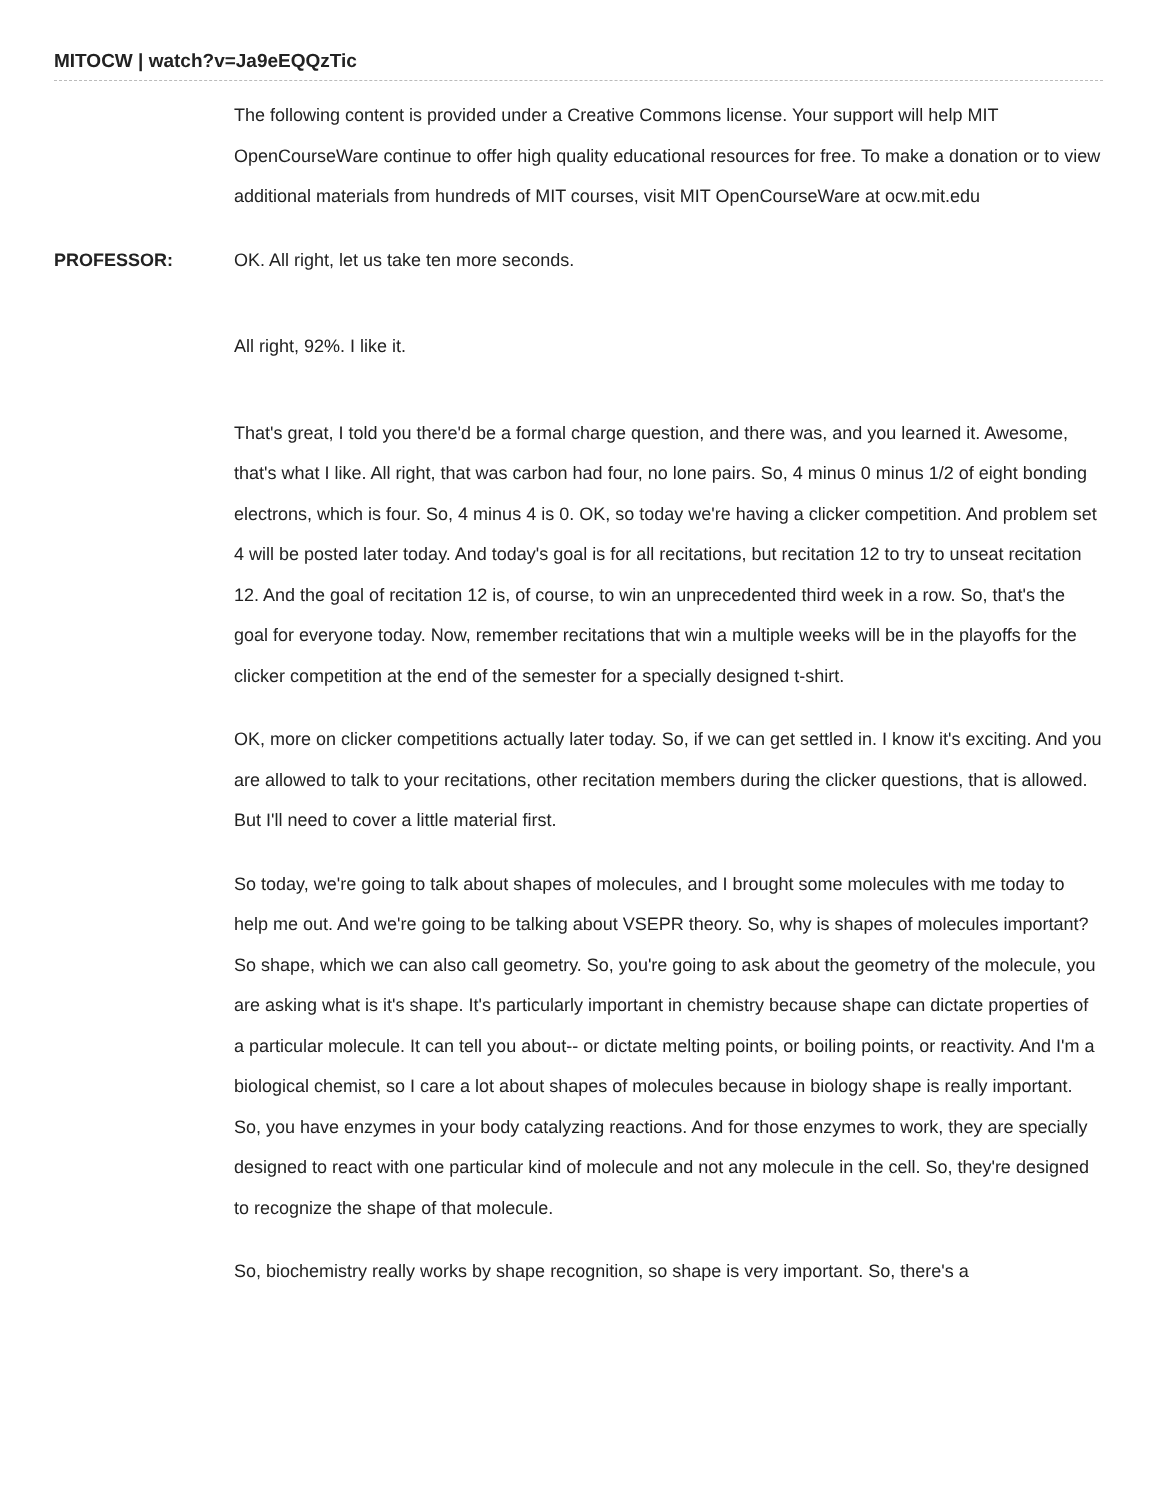MITOCW | watch?v=Ja9eEQQzTic
The following content is provided under a Creative Commons license. Your support will help MIT OpenCourseWare continue to offer high quality educational resources for free. To make a donation or to view additional materials from hundreds of MIT courses, visit MIT OpenCourseWare at ocw.mit.edu
PROFESSOR:
OK. All right, let us take ten more seconds.
All right, 92%. I like it.
That's great, I told you there'd be a formal charge question, and there was, and you learned it. Awesome, that's what I like. All right, that was carbon had four, no lone pairs. So, 4 minus 0 minus 1/2 of eight bonding electrons, which is four. So, 4 minus 4 is 0. OK, so today we're having a clicker competition. And problem set 4 will be posted later today. And today's goal is for all recitations, but recitation 12 to try to unseat recitation 12. And the goal of recitation 12 is, of course, to win an unprecedented third week in a row. So, that's the goal for everyone today. Now, remember recitations that win a multiple weeks will be in the playoffs for the clicker competition at the end of the semester for a specially designed t-shirt.
OK, more on clicker competitions actually later today. So, if we can get settled in. I know it's exciting. And you are allowed to talk to your recitations, other recitation members during the clicker questions, that is allowed. But I'll need to cover a little material first.
So today, we're going to talk about shapes of molecules, and I brought some molecules with me today to help me out. And we're going to be talking about VSEPR theory. So, why is shapes of molecules important? So shape, which we can also call geometry. So, you're going to ask about the geometry of the molecule, you are asking what is it's shape. It's particularly important in chemistry because shape can dictate properties of a particular molecule. It can tell you about-- or dictate melting points, or boiling points, or reactivity. And I'm a biological chemist, so I care a lot about shapes of molecules because in biology shape is really important. So, you have enzymes in your body catalyzing reactions. And for those enzymes to work, they are specially designed to react with one particular kind of molecule and not any molecule in the cell. So, they're designed to recognize the shape of that molecule.
So, biochemistry really works by shape recognition, so shape is very important. So, there's a